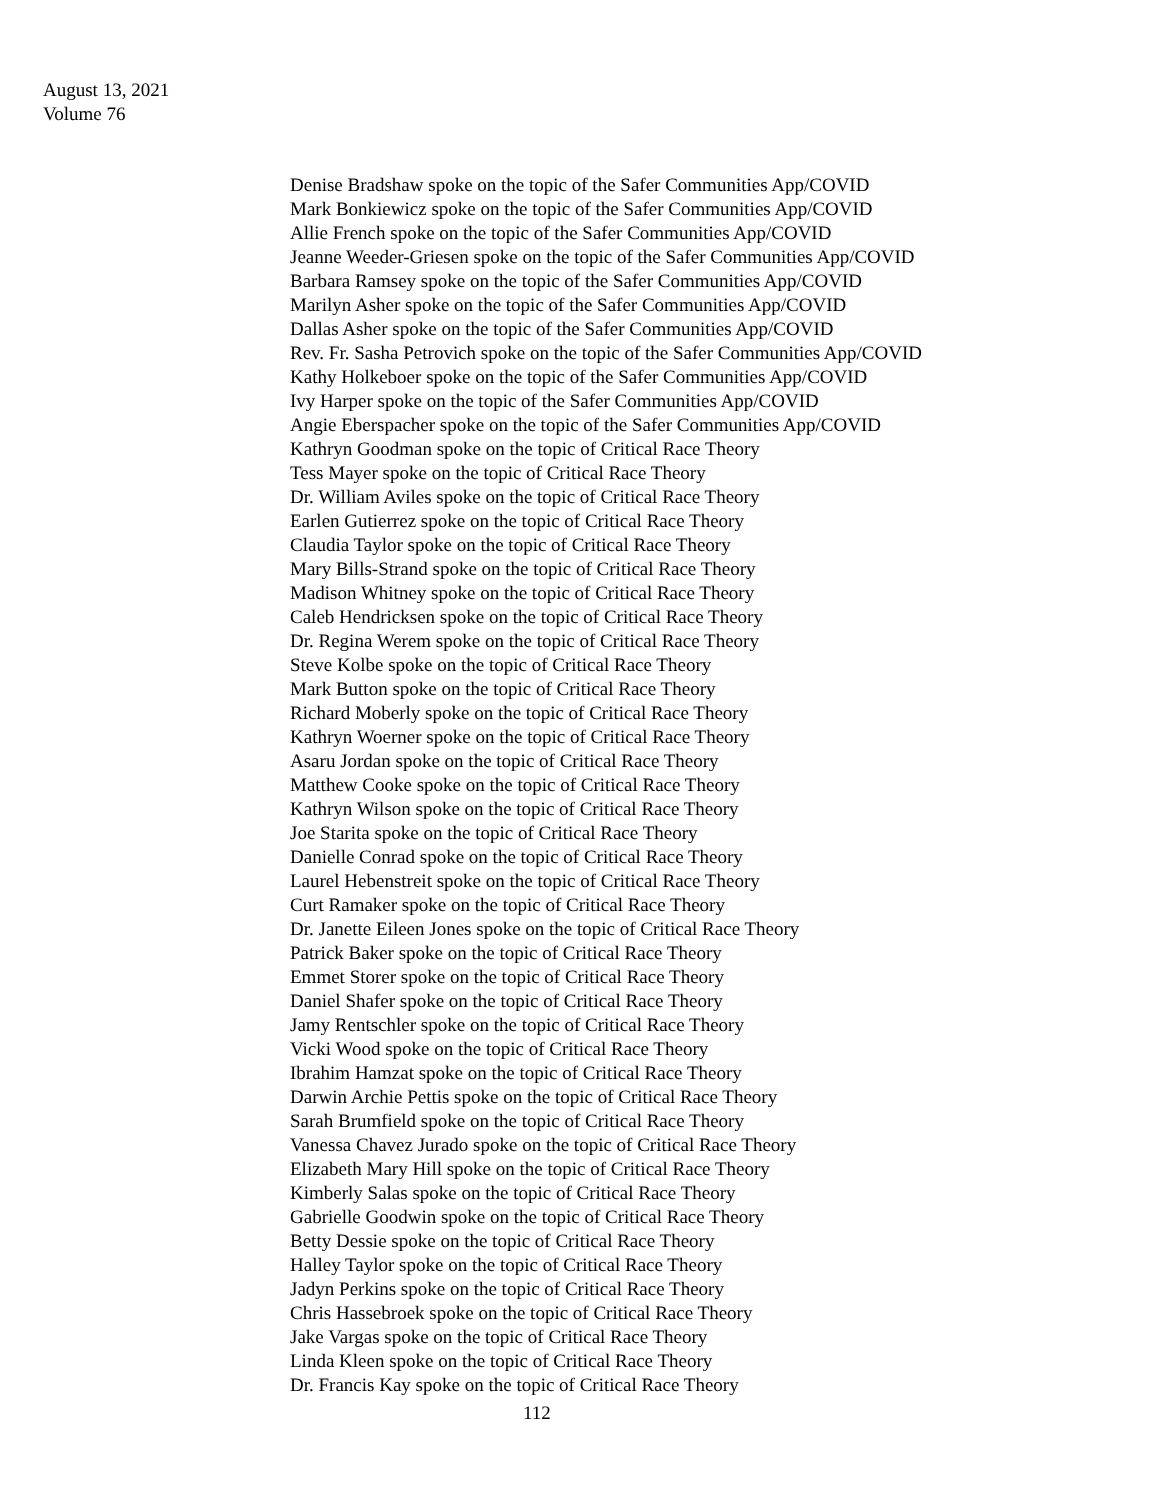August 13, 2021
Volume 76
Denise Bradshaw spoke on the topic of the Safer Communities App/COVID
Mark Bonkiewicz spoke on the topic of the Safer Communities App/COVID
Allie French spoke on the topic of the Safer Communities App/COVID
Jeanne Weeder-Griesen spoke on the topic of the Safer Communities App/COVID
Barbara Ramsey spoke on the topic of the Safer Communities App/COVID
Marilyn Asher spoke on the topic of the Safer Communities App/COVID
Dallas Asher spoke on the topic of the Safer Communities App/COVID
Rev. Fr. Sasha Petrovich spoke on the topic of the Safer Communities App/COVID
Kathy Holkeboer spoke on the topic of the Safer Communities App/COVID
Ivy Harper spoke on the topic of the Safer Communities App/COVID
Angie Eberspacher spoke on the topic of the Safer Communities App/COVID
Kathryn Goodman spoke on the topic of Critical Race Theory
Tess Mayer spoke on the topic of Critical Race Theory
Dr. William Aviles spoke on the topic of Critical Race Theory
Earlen Gutierrez spoke on the topic of Critical Race Theory
Claudia Taylor spoke on the topic of Critical Race Theory
Mary Bills-Strand spoke on the topic of Critical Race Theory
Madison Whitney spoke on the topic of Critical Race Theory
Caleb Hendricksen spoke on the topic of Critical Race Theory
Dr. Regina Werem spoke on the topic of Critical Race Theory
Steve Kolbe spoke on the topic of Critical Race Theory
Mark Button spoke on the topic of Critical Race Theory
Richard Moberly spoke on the topic of Critical Race Theory
Kathryn Woerner spoke on the topic of Critical Race Theory
Asaru Jordan spoke on the topic of Critical Race Theory
Matthew Cooke spoke on the topic of Critical Race Theory
Kathryn Wilson spoke on the topic of Critical Race Theory
Joe Starita spoke on the topic of Critical Race Theory
Danielle Conrad spoke on the topic of Critical Race Theory
Laurel Hebenstreit spoke on the topic of Critical Race Theory
Curt Ramaker spoke on the topic of Critical Race Theory
Dr. Janette Eileen Jones spoke on the topic of Critical Race Theory
Patrick Baker spoke on the topic of Critical Race Theory
Emmet Storer spoke on the topic of Critical Race Theory
Daniel Shafer spoke on the topic of Critical Race Theory
Jamy Rentschler spoke on the topic of Critical Race Theory
Vicki Wood spoke on the topic of Critical Race Theory
Ibrahim Hamzat spoke on the topic of Critical Race Theory
Darwin Archie Pettis spoke on the topic of Critical Race Theory
Sarah Brumfield spoke on the topic of Critical Race Theory
Vanessa Chavez Jurado spoke on the topic of Critical Race Theory
Elizabeth Mary Hill spoke on the topic of Critical Race Theory
Kimberly Salas spoke on the topic of Critical Race Theory
Gabrielle Goodwin spoke on the topic of Critical Race Theory
Betty Dessie spoke on the topic of Critical Race Theory
Halley Taylor spoke on the topic of Critical Race Theory
Jadyn Perkins spoke on the topic of Critical Race Theory
Chris Hassebroek spoke on the topic of Critical Race Theory
Jake Vargas spoke on the topic of Critical Race Theory
Linda Kleen spoke on the topic of Critical Race Theory
Dr. Francis Kay spoke on the topic of Critical Race Theory
112